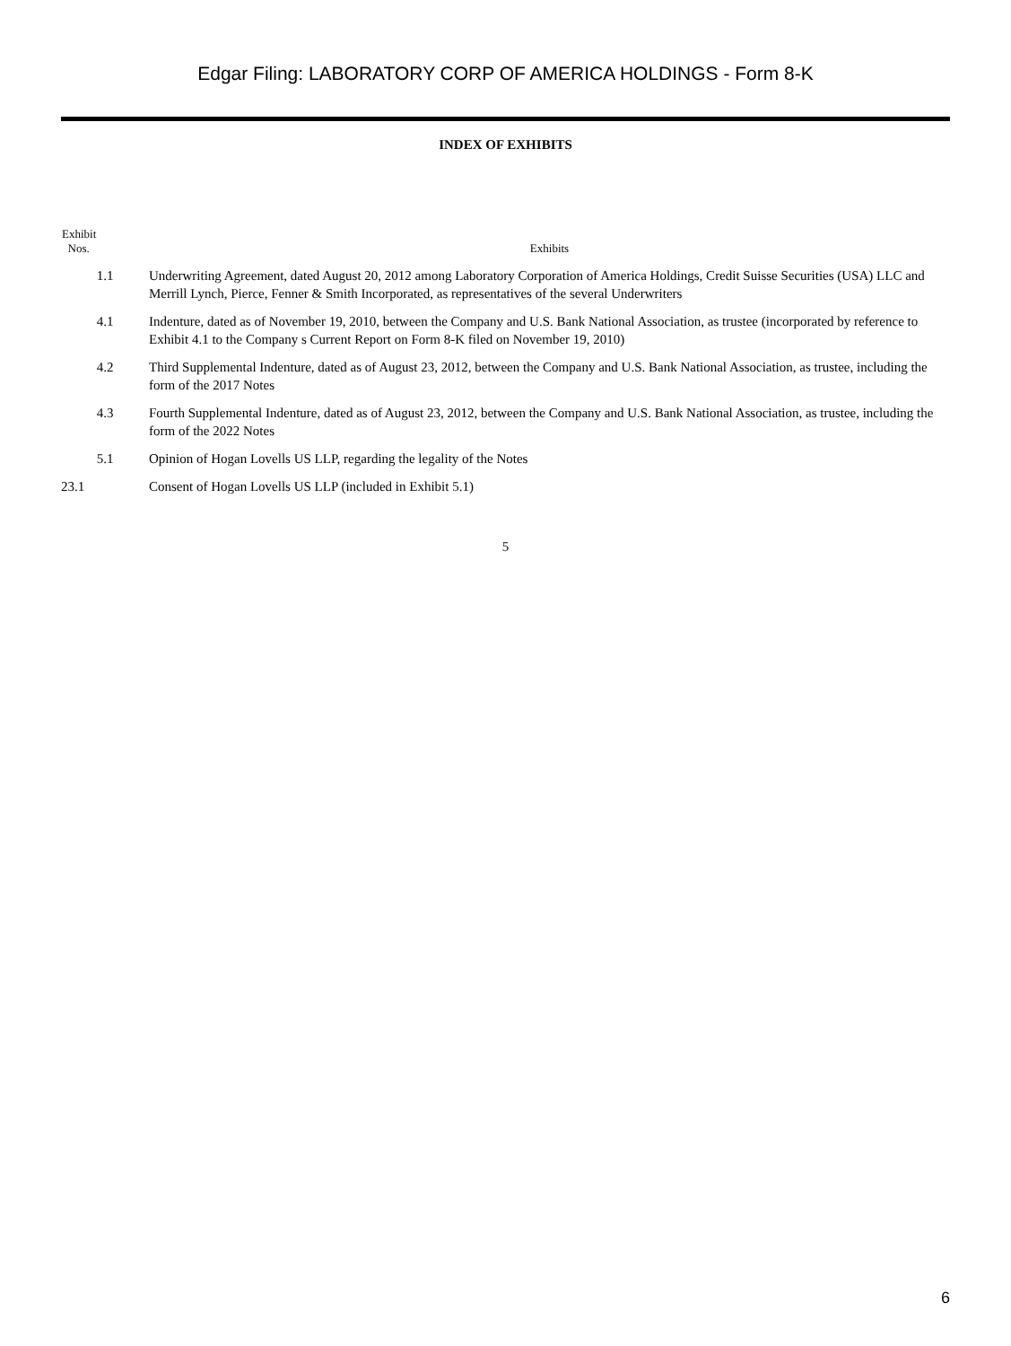Edgar Filing: LABORATORY CORP OF AMERICA HOLDINGS - Form 8-K
INDEX OF EXHIBITS
| Exhibit Nos. | Exhibits |
| --- | --- |
| 1.1 | Underwriting Agreement, dated August 20, 2012 among Laboratory Corporation of America Holdings, Credit Suisse Securities (USA) LLC and Merrill Lynch, Pierce, Fenner & Smith Incorporated, as representatives of the several Underwriters |
| 4.1 | Indenture, dated as of November 19, 2010, between the Company and U.S. Bank National Association, as trustee (incorporated by reference to Exhibit 4.1 to the Company s Current Report on Form 8-K filed on November 19, 2010) |
| 4.2 | Third Supplemental Indenture, dated as of August 23, 2012, between the Company and U.S. Bank National Association, as trustee, including the form of the 2017 Notes |
| 4.3 | Fourth Supplemental Indenture, dated as of August 23, 2012, between the Company and U.S. Bank National Association, as trustee, including the form of the 2022 Notes |
| 5.1 | Opinion of Hogan Lovells US LLP, regarding the legality of the Notes |
| 23.1 | Consent of Hogan Lovells US LLP (included in Exhibit 5.1) |
5
6